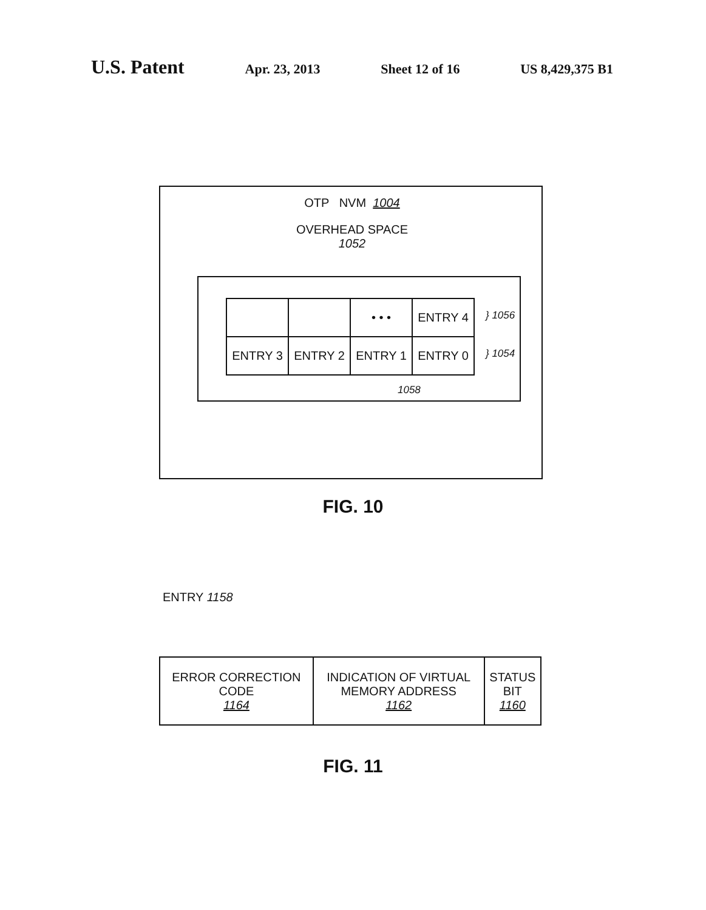U.S. Patent Apr. 23, 2013 Sheet 12 of 16 US 8,429,375 B1
OTP NVM 1004
OVERHEAD SPACE
1052
| | | • • • | ENTRY 4 |
| ENTRY 3 | ENTRY 2 | ENTRY 1 | ENTRY 0 |
} 1056
} 1054
1058
FIG. 10
ENTRY 1158
| ERROR CORRECTION CODE 1164 | INDICATION OF VIRTUAL MEMORY ADDRESS 1162 | STATUS BIT 1160 |
FIG. 11